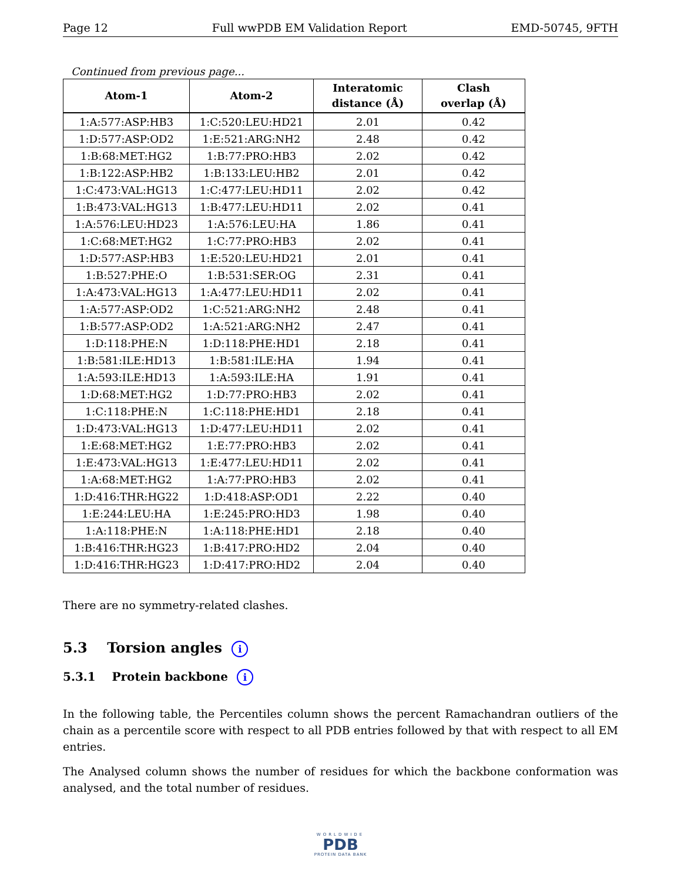Page 12 Full wwPDB EM Validation Report EMD-50745, 9FTH
Continued from previous page...
| Atom-1 | Atom-2 | Interatomic distance (Å) | Clash overlap (Å) |
| --- | --- | --- | --- |
| 1:A:577:ASP:HB3 | 1:C:520:LEU:HD21 | 2.01 | 0.42 |
| 1:D:577:ASP:OD2 | 1:E:521:ARG:NH2 | 2.48 | 0.42 |
| 1:B:68:MET:HG2 | 1:B:77:PRO:HB3 | 2.02 | 0.42 |
| 1:B:122:ASP:HB2 | 1:B:133:LEU:HB2 | 2.01 | 0.42 |
| 1:C:473:VAL:HG13 | 1:C:477:LEU:HD11 | 2.02 | 0.42 |
| 1:B:473:VAL:HG13 | 1:B:477:LEU:HD11 | 2.02 | 0.41 |
| 1:A:576:LEU:HD23 | 1:A:576:LEU:HA | 1.86 | 0.41 |
| 1:C:68:MET:HG2 | 1:C:77:PRO:HB3 | 2.02 | 0.41 |
| 1:D:577:ASP:HB3 | 1:E:520:LEU:HD21 | 2.01 | 0.41 |
| 1:B:527:PHE:O | 1:B:531:SER:OG | 2.31 | 0.41 |
| 1:A:473:VAL:HG13 | 1:A:477:LEU:HD11 | 2.02 | 0.41 |
| 1:A:577:ASP:OD2 | 1:C:521:ARG:NH2 | 2.48 | 0.41 |
| 1:B:577:ASP:OD2 | 1:A:521:ARG:NH2 | 2.47 | 0.41 |
| 1:D:118:PHE:N | 1:D:118:PHE:HD1 | 2.18 | 0.41 |
| 1:B:581:ILE:HD13 | 1:B:581:ILE:HA | 1.94 | 0.41 |
| 1:A:593:ILE:HD13 | 1:A:593:ILE:HA | 1.91 | 0.41 |
| 1:D:68:MET:HG2 | 1:D:77:PRO:HB3 | 2.02 | 0.41 |
| 1:C:118:PHE:N | 1:C:118:PHE:HD1 | 2.18 | 0.41 |
| 1:D:473:VAL:HG13 | 1:D:477:LEU:HD11 | 2.02 | 0.41 |
| 1:E:68:MET:HG2 | 1:E:77:PRO:HB3 | 2.02 | 0.41 |
| 1:E:473:VAL:HG13 | 1:E:477:LEU:HD11 | 2.02 | 0.41 |
| 1:A:68:MET:HG2 | 1:A:77:PRO:HB3 | 2.02 | 0.41 |
| 1:D:416:THR:HG22 | 1:D:418:ASP:OD1 | 2.22 | 0.40 |
| 1:E:244:LEU:HA | 1:E:245:PRO:HD3 | 1.98 | 0.40 |
| 1:A:118:PHE:N | 1:A:118:PHE:HD1 | 2.18 | 0.40 |
| 1:B:416:THR:HG23 | 1:B:417:PRO:HD2 | 2.04 | 0.40 |
| 1:D:416:THR:HG23 | 1:D:417:PRO:HD2 | 2.04 | 0.40 |
There are no symmetry-related clashes.
5.3 Torsion angles i
5.3.1 Protein backbone i
In the following table, the Percentiles column shows the percent Ramachandran outliers of the chain as a percentile score with respect to all PDB entries followed by that with respect to all EM entries.
The Analysed column shows the number of residues for which the backbone conformation was analysed, and the total number of residues.
WORLDWIDE
PDB
PROTEIN DATA BANK